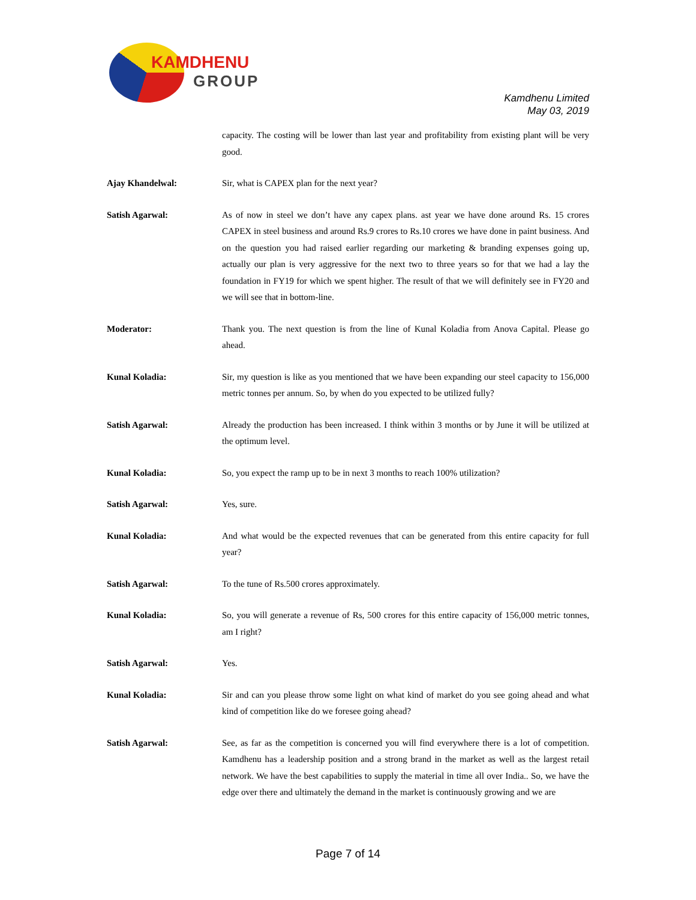KAMDHENU
GROUP
Kamdhenu Limited
May 03, 2019
capacity. The costing will be lower than last year and profitability from existing plant will be very good.
Ajay Khandelwal: Sir, what is CAPEX plan for the next year?
Satish Agarwal: As of now in steel we don’t have any capex plans. ast year we have done around Rs. 15 crores CAPEX in steel business and around Rs.9 crores to Rs.10 crores we have done in paint business. And on the question you had raised earlier regarding our marketing & branding expenses going up, actually our plan is very aggressive for the next two to three years so for that we had a lay the foundation in FY19 for which we spent higher. The result of that we will definitely see in FY20 and we will see that in bottom-line.
Moderator: Thank you. The next question is from the line of Kunal Koladia from Anova Capital. Please go ahead.
Kunal Koladia: Sir, my question is like as you mentioned that we have been expanding our steel capacity to 156,000 metric tonnes per annum. So, by when do you expected to be utilized fully?
Satish Agarwal: Already the production has been increased. I think within 3 months or by June it will be utilized at the optimum level.
Kunal Koladia: So, you expect the ramp up to be in next 3 months to reach 100% utilization?
Satish Agarwal: Yes, sure.
Kunal Koladia: And what would be the expected revenues that can be generated from this entire capacity for full year?
Satish Agarwal: To the tune of Rs.500 crores approximately.
Kunal Koladia: So, you will generate a revenue of Rs, 500 crores for this entire capacity of 156,000 metric tonnes, am I right?
Satish Agarwal: Yes.
Kunal Koladia: Sir and can you please throw some light on what kind of market do you see going ahead and what kind of competition like do we foresee going ahead?
Satish Agarwal: See, as far as the competition is concerned you will find everywhere there is a lot of competition. Kamdhenu has a leadership position and a strong brand in the market as well as the largest retail network. We have the best capabilities to supply the material in time all over India.. So, we have the edge over there and ultimately the demand in the market is continuously growing and we are
Page 7 of 14